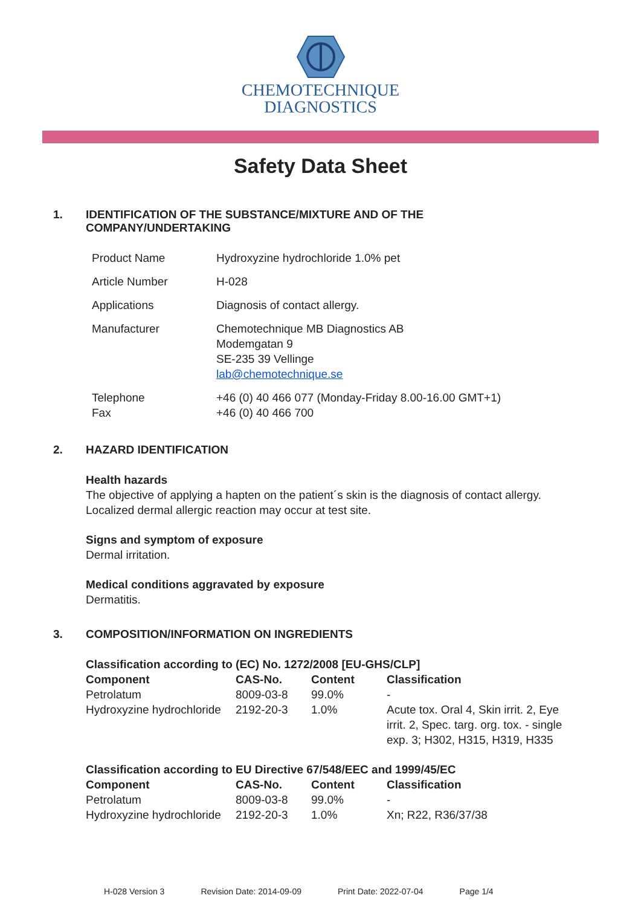CHEMOTECHNIQUE
DIAGNOSTICS
Safety Data Sheet
1. IDENTIFICATION OF THE SUBSTANCE/MIXTURE AND OF THE
COMPANY/UNDERTAKING
| Product Name | Hydroxyzine hydrochloride 1.0% pet |
| Article Number | H-028 |
| Applications | Diagnosis of contact allergy. |
| Manufacturer | Chemotechnique MB Diagnostics AB Modemgatan 9 SE-235 39 Vellinge lab@chemotechnique.se |
| Telephone Fax | +46 (0) 40 466 077 (Monday-Friday 8.00-16.00 GMT+1) +46 (0) 40 466 700 |
2. HAZARD IDENTIFICATION
Health hazards
The objective of applying a hapten on the patient´s skin is the diagnosis of contact allergy. Localized dermal allergic reaction may occur at test site.
Signs and symptom of exposure
Dermal irritation.
Medical conditions aggravated by exposure
Dermatitis.
3. COMPOSITION/INFORMATION ON INGREDIENTS
| Classification according to (EC) No. 1272/2008 [EU-GHS/CLP] | | | |
| --- | --- | --- | --- |
| Component | CAS-No. | Content | Classification |
| Petrolatum | 8009-03-8 | 99.0% | - |
| Hydroxyzine hydrochloride | 2192-20-3 | 1.0% | Acute tox. Oral 4, Skin irrit. 2, Eye irrit. 2, Spec. targ. org. tox. - single exp. 3; H302, H315, H319, H335 |
| Classification according to EU Directive 67/548/EEC and 1999/45/EC | | | |
| --- | --- | --- | --- |
| Component | CAS-No. | Content | Classification |
| Petrolatum | 8009-03-8 | 99.0% | - |
| Hydroxyzine hydrochloride | 2192-20-3 | 1.0% | Xn; R22, R36/37/38 |
H-028 Version 3 Revision Date: 2014-09-09 Print Date: 2022-07-04 Page 1/4